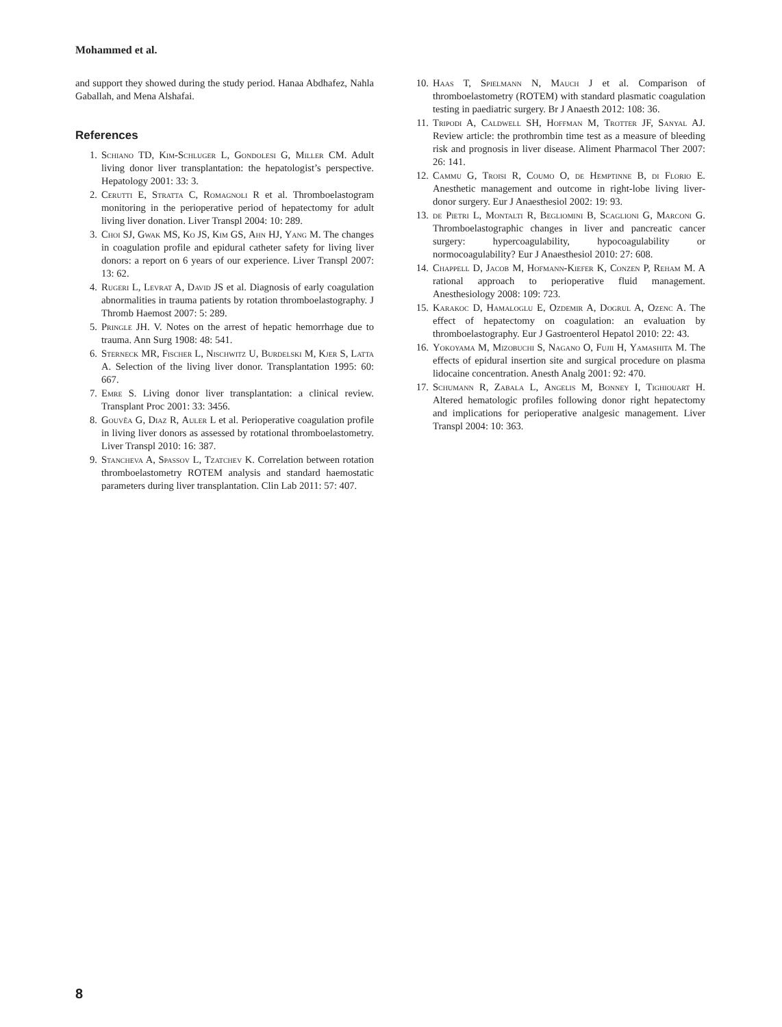Mohammed et al.
and support they showed during the study period. Hanaa Abdhafez, Nahla Gaballah, and Mena Alshafai.
References
1. Schiano TD, Kim-Schluger L, Gondolesi G, Miller CM. Adult living donor liver transplantation: the hepatologist’s perspective. Hepatology 2001: 33: 3.
2. Cerutti E, Stratta C, Romagnoli R et al. Thromboelastogram monitoring in the perioperative period of hepatectomy for adult living liver donation. Liver Transpl 2004: 10: 289.
3. Choi SJ, Gwak MS, Ko JS, Kim GS, Ahn HJ, Yang M. The changes in coagulation profile and epidural catheter safety for living liver donors: a report on 6 years of our experience. Liver Transpl 2007: 13: 62.
4. Rugeri L, Levrat A, David JS et al. Diagnosis of early coagulation abnormalities in trauma patients by rotation thromboelastography. J Thromb Haemost 2007: 5: 289.
5. Pringle JH. V. Notes on the arrest of hepatic hemorrhage due to trauma. Ann Surg 1908: 48: 541.
6. Sterneck MR, Fischer L, Nischwitz U, Burdelski M, Kjer S, Latta A. Selection of the living liver donor. Transplantation 1995: 60: 667.
7. Emre S. Living donor liver transplantation: a clinical review. Transplant Proc 2001: 33: 3456.
8. Gouvêa G, Diaz R, Auler L et al. Perioperative coagulation profile in living liver donors as assessed by rotational thromboelastometry. Liver Transpl 2010: 16: 387.
9. Stancheva A, Spassov L, Tzatchev K. Correlation between rotation thromboelastometry ROTEM analysis and standard haemostatic parameters during liver transplantation. Clin Lab 2011: 57: 407.
10. Haas T, Spielmann N, Mauch J et al. Comparison of thromboelastometry (ROTEM) with standard plasmatic coagulation testing in paediatric surgery. Br J Anaesth 2012: 108: 36.
11. Tripodi A, Caldwell SH, Hoffman M, Trotter JF, Sanyal AJ. Review article: the prothrombin time test as a measure of bleeding risk and prognosis in liver disease. Aliment Pharmacol Ther 2007: 26: 141.
12. Cammu G, Troisi R, Coumo O, de Hemptinne B, di Florio E. Anesthetic management and outcome in right-lobe living liver-donor surgery. Eur J Anaesthesiol 2002: 19: 93.
13. de Pietri L, Montalti R, Begliomini B, Scaglioni G, Marconi G. Thromboelastographic changes in liver and pancreatic cancer surgery: hypercoagulability, hypocoagulability or normocoagulability? Eur J Anaesthesiol 2010: 27: 608.
14. Chappell D, Jacob M, Hofmann-Kiefer K, Conzen P, Reham M. A rational approach to perioperative fluid management. Anesthesiology 2008: 109: 723.
15. Karakoc D, Hamaloglu E, Ozdemir A, Dogrul A, Ozenc A. The effect of hepatectomy on coagulation: an evaluation by thromboelastography. Eur J Gastroenterol Hepatol 2010: 22: 43.
16. Yokoyama M, Mizobuchi S, Nagano O, Fujii H, Yamashita M. The effects of epidural insertion site and surgical procedure on plasma lidocaine concentration. Anesth Analg 2001: 92: 470.
17. Schumann R, Zabala L, Angelis M, Bonney I, Tighiouart H. Altered hematologic profiles following donor right hepatectomy and implications for perioperative analgesic management. Liver Transpl 2004: 10: 363.
8